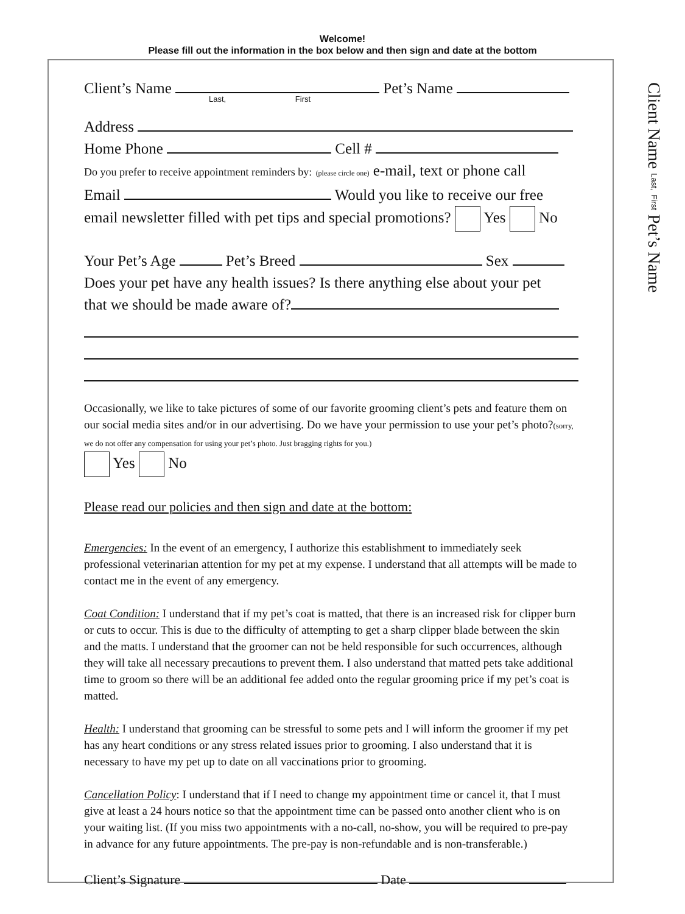Welcome!
Please fill out the information in the box below and then sign and date at the bottom
Client’s Name Pet’s Name
Last, First
Address
Home Phone Cell #
Do you prefer to receive appointment reminders by: (please circle one) e-mail, text or phone call
Email Would you like to receive our free
email newsletter filled with pet tips and special promotions? Yes No
Your Pet’s Age Pet’s Breed Sex
Does your pet have any health issues? Is there anything else about your pet
that we should be made aware of?
Occasionally, we like to take pictures of some of our favorite grooming client’s pets and feature them on our social media sites and/or in our advertising. Do we have your permission to use your pet’s photo?(sorry, we do not offer any compensation for using your pet’s photo. Just bragging rights for you.)
Yes No
Please read our policies and then sign and date at the bottom:
Emergencies: In the event of an emergency, I authorize this establishment to immediately seek professional veterinarian attention for my pet at my expense. I understand that all attempts will be made to contact me in the event of any emergency.
Coat Condition: I understand that if my pet’s coat is matted, that there is an increased risk for clipper burn or cuts to occur. This is due to the difficulty of attempting to get a sharp clipper blade between the skin and the matts. I understand that the groomer can not be held responsible for such occurrences, although they will take all necessary precautions to prevent them. I also understand that matted pets take additional time to groom so there will be an additional fee added onto the regular grooming price if my pet’s coat is matted.
Health: I understand that grooming can be stressful to some pets and I will inform the groomer if my pet has any heart conditions or any stress related issues prior to grooming. I also understand that it is necessary to have my pet up to date on all vaccinations prior to grooming.
Cancellation Policy: I understand that if I need to change my appointment time or cancel it, that I must give at least a 24 hours notice so that the appointment time can be passed onto another client who is on your waiting list. (If you miss two appointments with a no-call, no-show, you will be required to pre-pay in advance for any future appointments. The pre-pay is non-refundable and is non-transferable.)
Client’s Signature Date
Client Name Last, First Pet’s Name